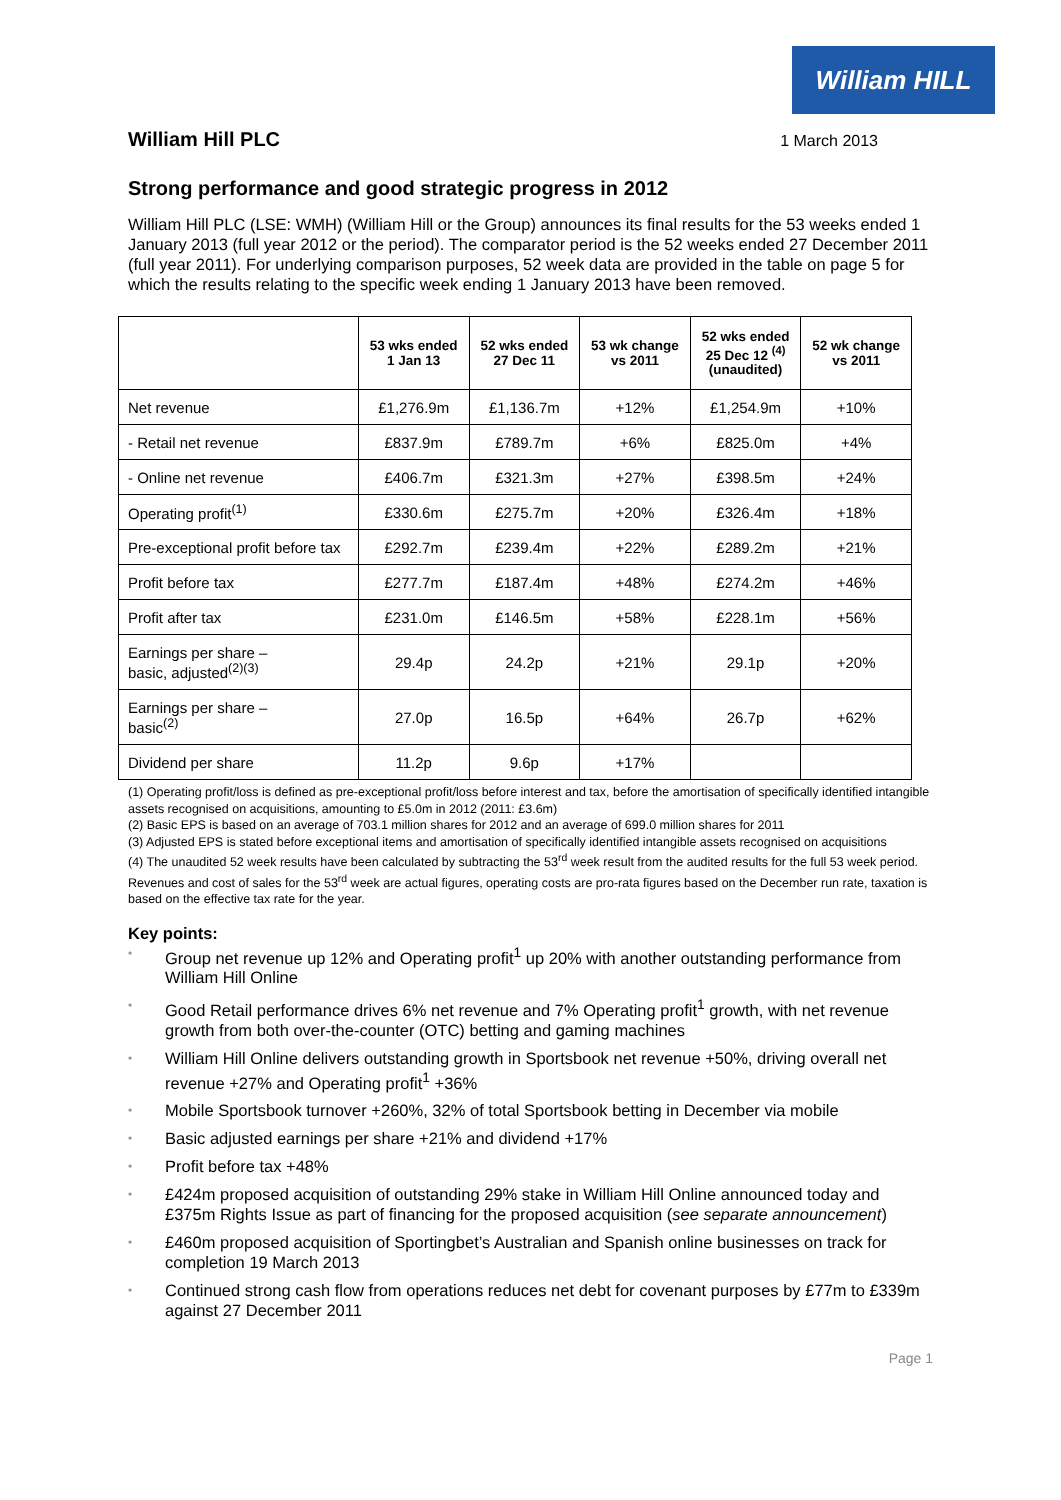William HILL
William Hill PLC 1 March 2013
Strong performance and good strategic progress in 2012
William Hill PLC (LSE: WMH) (William Hill or the Group) announces its final results for the 53 weeks ended 1 January 2013 (full year 2012 or the period). The comparator period is the 52 weeks ended 27 December 2011 (full year 2011). For underlying comparison purposes, 52 week data are provided in the table on page 5 for which the results relating to the specific week ending 1 January 2013 have been removed.
| | 53 wks ended 1 Jan 13 | 52 wks ended 27 Dec 11 | 53 wk change vs 2011 | 52 wks ended 25 Dec 12 <sup>(4)</sup> (unaudited) | 52 wk change vs 2011 |
| --- | --- | --- | --- | --- | --- |
| Net revenue | £1,276.9m | £1,136.7m | +12% | £1,254.9m | +10% |
| - Retail net revenue | £837.9m | £789.7m | +6% | £825.0m | +4% |
| - Online net revenue | £406.7m | £321.3m | +27% | £398.5m | +24% |
| Operating profit<sup>(1)</sup> | £330.6m | £275.7m | +20% | £326.4m | +18% |
| Pre-exceptional profit before tax | £292.7m | £239.4m | +22% | £289.2m | +21% |
| Profit before tax | £277.7m | £187.4m | +48% | £274.2m | +46% |
| Profit after tax | £231.0m | £146.5m | +58% | £228.1m | +56% |
| Earnings per share – basic, adjusted<sup>(2)(3)</sup> | 29.4p | 24.2p | +21% | 29.1p | +20% |
| Earnings per share – basic<sup>(2)</sup> | 27.0p | 16.5p | +64% | 26.7p | +62% |
| Dividend per share | 11.2p | 9.6p | +17% | | |
(1) Operating profit/loss is defined as pre-exceptional profit/loss before interest and tax, before the amortisation of specifically identified intangible assets recognised on acquisitions, amounting to £5.0m in 2012 (2011: £3.6m)
(2) Basic EPS is based on an average of 703.1 million shares for 2012 and an average of 699.0 million shares for 2011
(3) Adjusted EPS is stated before exceptional items and amortisation of specifically identified intangible assets recognised on acquisitions
(4) The unaudited 52 week results have been calculated by subtracting the 53<sup>rd</sup> week result from the audited results for the full 53 week period. Revenues and cost of sales for the 53<sup>rd</sup> week are actual figures, operating costs are pro-rata figures based on the December run rate, taxation is based on the effective tax rate for the year.
Key points:
• Group net revenue up 12% and Operating profit<sup>1</sup> up 20% with another outstanding performance from William Hill Online
• Good Retail performance drives 6% net revenue and 7% Operating profit<sup>1</sup> growth, with net revenue growth from both over-the-counter (OTC) betting and gaming machines
• William Hill Online delivers outstanding growth in Sportsbook net revenue +50%, driving overall net revenue +27% and Operating profit<sup>1</sup> +36%
• Mobile Sportsbook turnover +260%, 32% of total Sportsbook betting in December via mobile
• Basic adjusted earnings per share +21% and dividend +17%
• Profit before tax +48%
• £424m proposed acquisition of outstanding 29% stake in William Hill Online announced today and £375m Rights Issue as part of financing for the proposed acquisition (see separate announcement)
• £460m proposed acquisition of Sportingbet’s Australian and Spanish online businesses on track for completion 19 March 2013
• Continued strong cash flow from operations reduces net debt for covenant purposes by £77m to £339m against 27 December 2011
Page 1